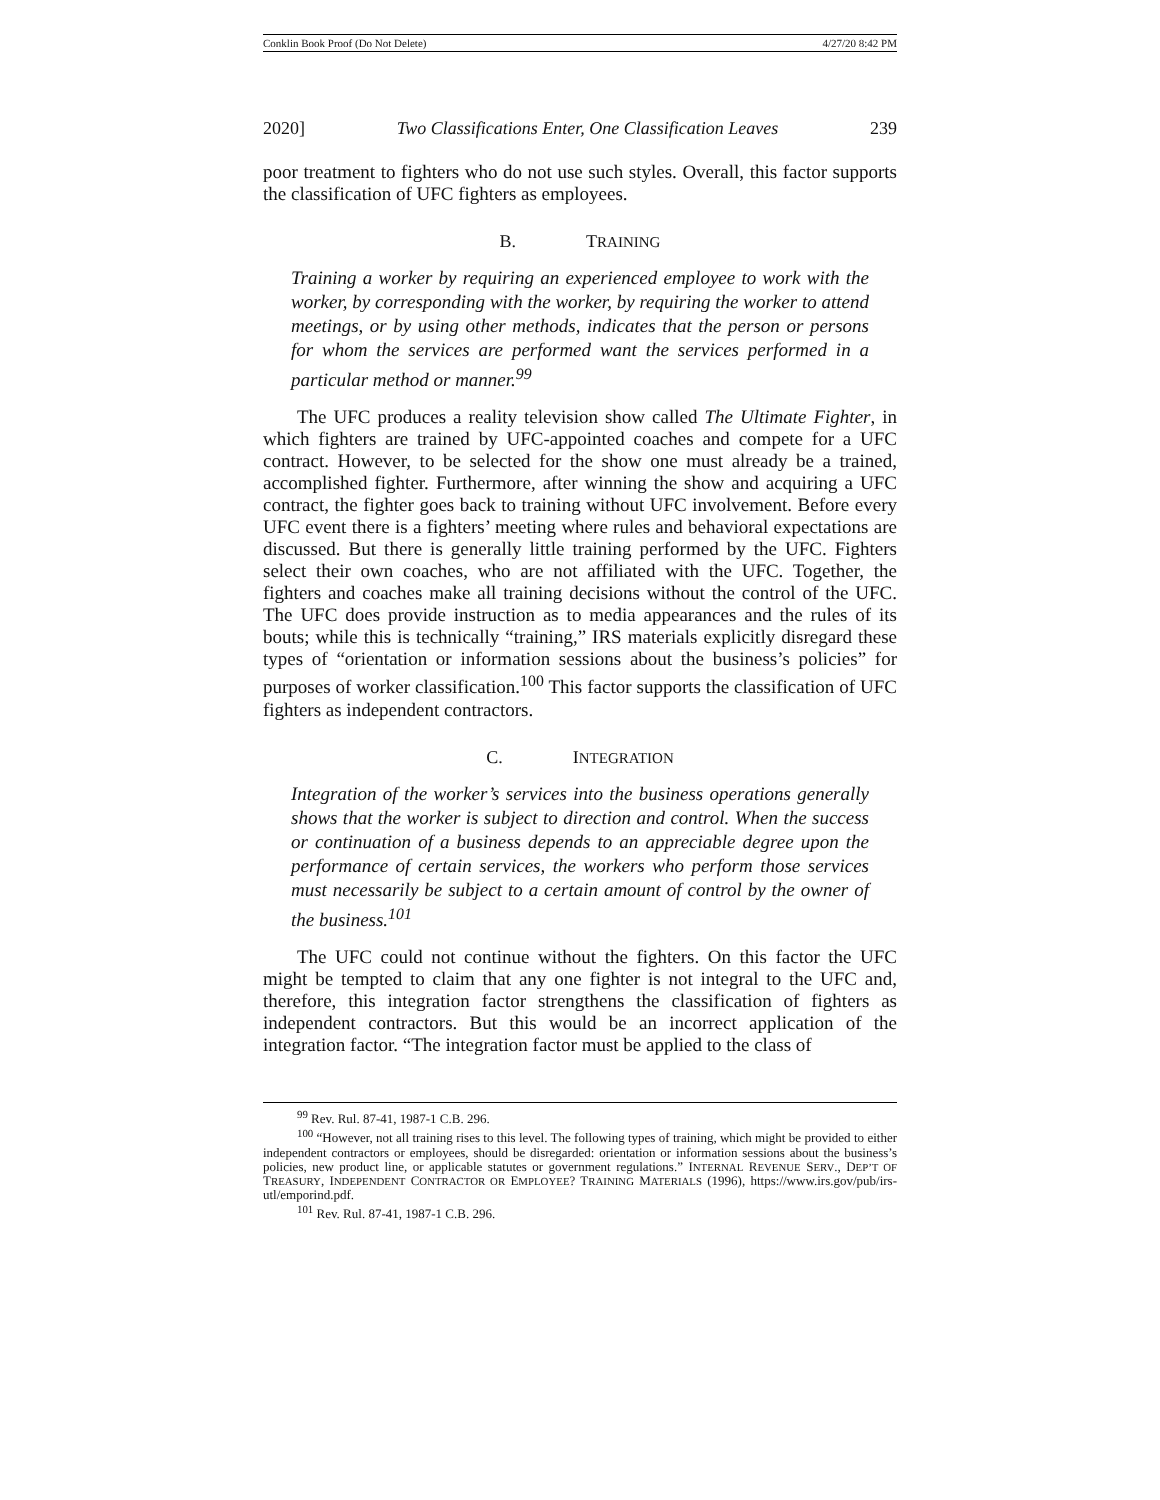Conklin Book Proof (Do Not Delete) 4/27/20 8:42 PM
2020] Two Classifications Enter, One Classification Leaves 239
poor treatment to fighters who do not use such styles. Overall, this factor supports the classification of UFC fighters as employees.
B. TRAINING
Training a worker by requiring an experienced employee to work with the worker, by corresponding with the worker, by requiring the worker to attend meetings, or by using other methods, indicates that the person or persons for whom the services are performed want the services performed in a particular method or manner.<sup>99</sup>
The UFC produces a reality television show called The Ultimate Fighter, in which fighters are trained by UFC-appointed coaches and compete for a UFC contract. However, to be selected for the show one must already be a trained, accomplished fighter. Furthermore, after winning the show and acquiring a UFC contract, the fighter goes back to training without UFC involvement. Before every UFC event there is a fighters’ meeting where rules and behavioral expectations are discussed. But there is generally little training performed by the UFC. Fighters select their own coaches, who are not affiliated with the UFC. Together, the fighters and coaches make all training decisions without the control of the UFC. The UFC does provide instruction as to media appearances and the rules of its bouts; while this is technically “training,” IRS materials explicitly disregard these types of “orientation or information sessions about the business’s policies” for purposes of worker classification.<sup>100</sup> This factor supports the classification of UFC fighters as independent contractors.
C. INTEGRATION
Integration of the worker’s services into the business operations generally shows that the worker is subject to direction and control. When the success or continuation of a business depends to an appreciable degree upon the performance of certain services, the workers who perform those services must necessarily be subject to a certain amount of control by the owner of the business.<sup>101</sup>
The UFC could not continue without the fighters. On this factor the UFC might be tempted to claim that any one fighter is not integral to the UFC and, therefore, this integration factor strengthens the classification of fighters as independent contractors. But this would be an incorrect application of the integration factor. “The integration factor must be applied to the class of
<sup>99</sup> Rev. Rul. 87-41, 1987-1 C.B. 296.
<sup>100</sup> “However, not all training rises to this level. The following types of training, which might be provided to either independent contractors or employees, should be disregarded: orientation or information sessions about the business’s policies, new product line, or applicable statutes or government regulations.” INTERNAL REVENUE SERV., DEP’T OF TREASURY, INDEPENDENT CONTRACTOR OR EMPLOYEE? TRAINING MATERIALS (1996), https://www.irs.gov/pub/irs-utl/emporind.pdf.
<sup>101</sup> Rev. Rul. 87-41, 1987-1 C.B. 296.